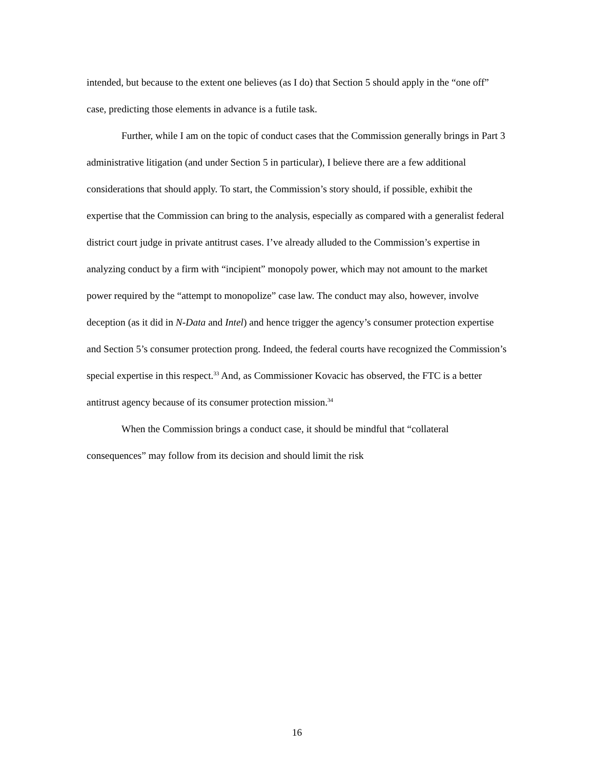intended, but because to the extent one believes (as I do) that Section 5 should apply in the “one off” case, predicting those elements in advance is a futile task.
Further, while I am on the topic of conduct cases that the Commission generally brings in Part 3 administrative litigation (and under Section 5 in particular), I believe there are a few additional considerations that should apply. To start, the Commission’s story should, if possible, exhibit the expertise that the Commission can bring to the analysis, especially as compared with a generalist federal district court judge in private antitrust cases. I’ve already alluded to the Commission’s expertise in analyzing conduct by a firm with “incipient” monopoly power, which may not amount to the market power required by the “attempt to monopolize” case law. The conduct may also, however, involve deception (as it did in N-Data and Intel) and hence trigger the agency’s consumer protection expertise and Section 5’s consumer protection prong. Indeed, the federal courts have recognized the Commission’s special expertise in this respect.<sup>33</sup> And, as Commissioner Kovacic has observed, the FTC is a better antitrust agency because of its consumer protection mission.<sup>34</sup>
When the Commission brings a conduct case, it should be mindful that “collateral consequences” may follow from its decision and should limit the risk
16